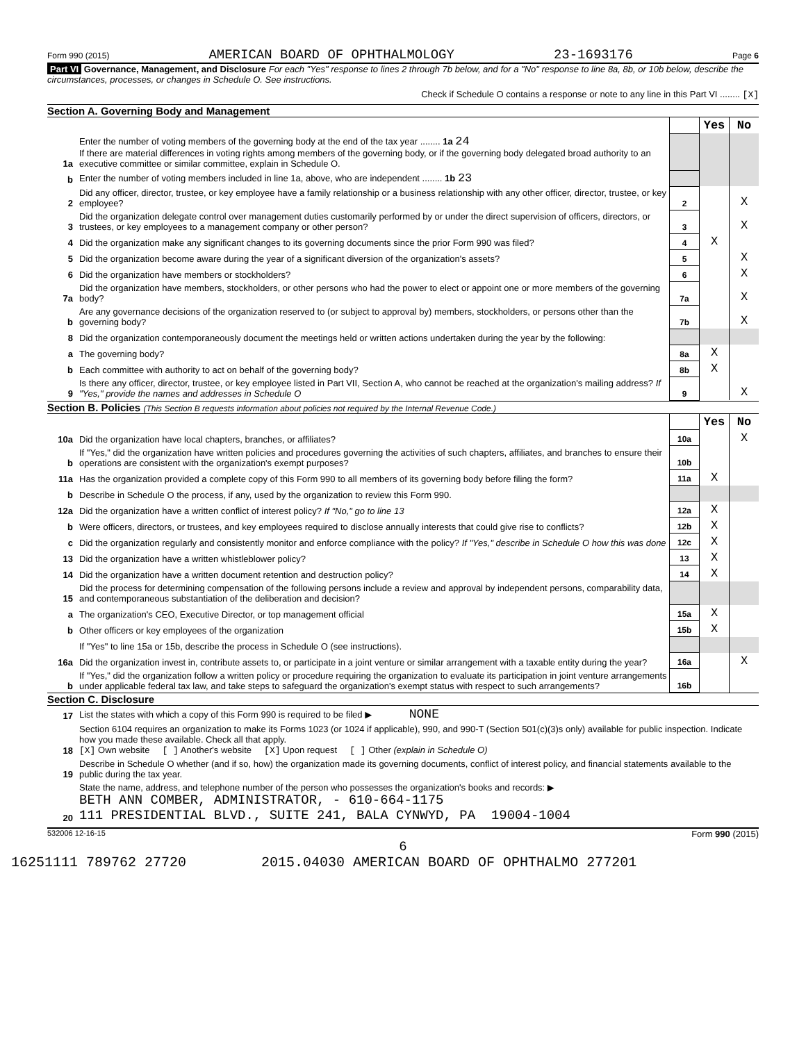Form 990 (2015) AMERICAN BOARD OF OPHTHALMOLOGY 23-1693176 Page 6
Part VI Governance, Management, and Disclosure For each "Yes" response to lines 2 through 7b below, and for a "No" response to line 8a, 8b, or 10b below, describe the circumstances, processes, or changes in Schedule O. See instructions.
Check if Schedule O contains a response or note to any line in this Part VI ........ [X]
Section A. Governing Body and Management
| | | | Yes | No |
| 1a | Enter the number of voting members of the governing body at the end of the tax year ........ 1a 24 If there are material differences in voting rights among members of the governing body, or if the governing body delegated broad authority to an executive committee or similar committee, explain in Schedule O. | | | |
| b | Enter the number of voting members included in line 1a, above, who are independent ........ 1b 23 | | | |
| 2 | Did any officer, director, trustee, or key employee have a family relationship or a business relationship with any other officer, director, trustee, or key employee? | 2 | | X |
| 3 | Did the organization delegate control over management duties customarily performed by or under the direct supervision of officers, directors, or trustees, or key employees to a management company or other person? | 3 | | X |
| 4 | Did the organization make any significant changes to its governing documents since the prior Form 990 was filed? | 4 | X | |
| 5 | Did the organization become aware during the year of a significant diversion of the organization's assets? | 5 | | X |
| 6 | Did the organization have members or stockholders? | 6 | | X |
| 7a | Did the organization have members, stockholders, or other persons who had the power to elect or appoint one or more members of the governing body? | 7a | | X |
| b | Are any governance decisions of the organization reserved to (or subject to approval by) members, stockholders, or persons other than the governing body? | 7b | | X |
| 8 | Did the organization contemporaneously document the meetings held or written actions undertaken during the year by the following: | | | |
| a | The governing body? | 8a | X | |
| b | Each committee with authority to act on behalf of the governing body? | 8b | X | |
| 9 | Is there any officer, director, trustee, or key employee listed in Part VII, Section A, who cannot be reached at the organization's mailing address? If "Yes," provide the names and addresses in Schedule O | 9 | | X |
Section B. Policies (This Section B requests information about policies not required by the Internal Revenue Code.)
| | | | Yes | No |
| 10a | Did the organization have local chapters, branches, or affiliates? | 10a | | X |
| b | If "Yes," did the organization have written policies and procedures governing the activities of such chapters, affiliates, and branches to ensure their operations are consistent with the organization's exempt purposes? | 10b | | |
| 11a | Has the organization provided a complete copy of this Form 990 to all members of its governing body before filing the form? | 11a | X | |
| b | Describe in Schedule O the process, if any, used by the organization to review this Form 990. | | | |
| 12a | Did the organization have a written conflict of interest policy? If "No," go to line 13 | 12a | X | |
| b | Were officers, directors, or trustees, and key employees required to disclose annually interests that could give rise to conflicts? | 12b | X | |
| c | Did the organization regularly and consistently monitor and enforce compliance with the policy? If "Yes," describe in Schedule O how this was done | 12c | X | |
| 13 | Did the organization have a written whistleblower policy? | 13 | X | |
| 14 | Did the organization have a written document retention and destruction policy? | 14 | X | |
| 15 | Did the process for determining compensation of the following persons include a review and approval by independent persons, comparability data, and contemporaneous substantiation of the deliberation and decision? | | | |
| a | The organization's CEO, Executive Director, or top management official | 15a | X | |
| b | Other officers or key employees of the organization | 15b | X | |
| | If "Yes" to line 15a or 15b, describe the process in Schedule O (see instructions). | | | |
| 16a | Did the organization invest in, contribute assets to, or participate in a joint venture or similar arrangement with a taxable entity during the year? | 16a | | X |
| b | If "Yes," did the organization follow a written policy or procedure requiring the organization to evaluate its participation in joint venture arrangements under applicable federal tax law, and take steps to safeguard the organization's exempt status with respect to such arrangements? | 16b | | |
Section C. Disclosure
| 17 | List the states with which a copy of this Form 990 is required to be filed ▶ NONE |
| 18 | Section 6104 requires an organization to make its Forms 1023 (or 1024 if applicable), 990, and 990-T (Section 501(c)(3)s only) available for public inspection. Indicate how you made these available. Check all that apply. [X] Own website [ ] Another's website [X] Upon request [ ] Other (explain in Schedule O) |
| 19 | Describe in Schedule O whether (and if so, how) the organization made its governing documents, conflict of interest policy, and financial statements available to the public during the tax year. |
| 20 | State the name, address, and telephone number of the person who possesses the organization's books and records: ▶ BETH ANN COMBER, ADMINISTRATOR, - 610-664-1175 111 PRESIDENTIAL BLVD., SUITE 241, BALA CYNWYD, PA 19004-1004 |
532006 12-16-15 Form 990 (2015)
6
16251111 789762 27720 2015.04030 AMERICAN BOARD OF OPHTHALMO 277201